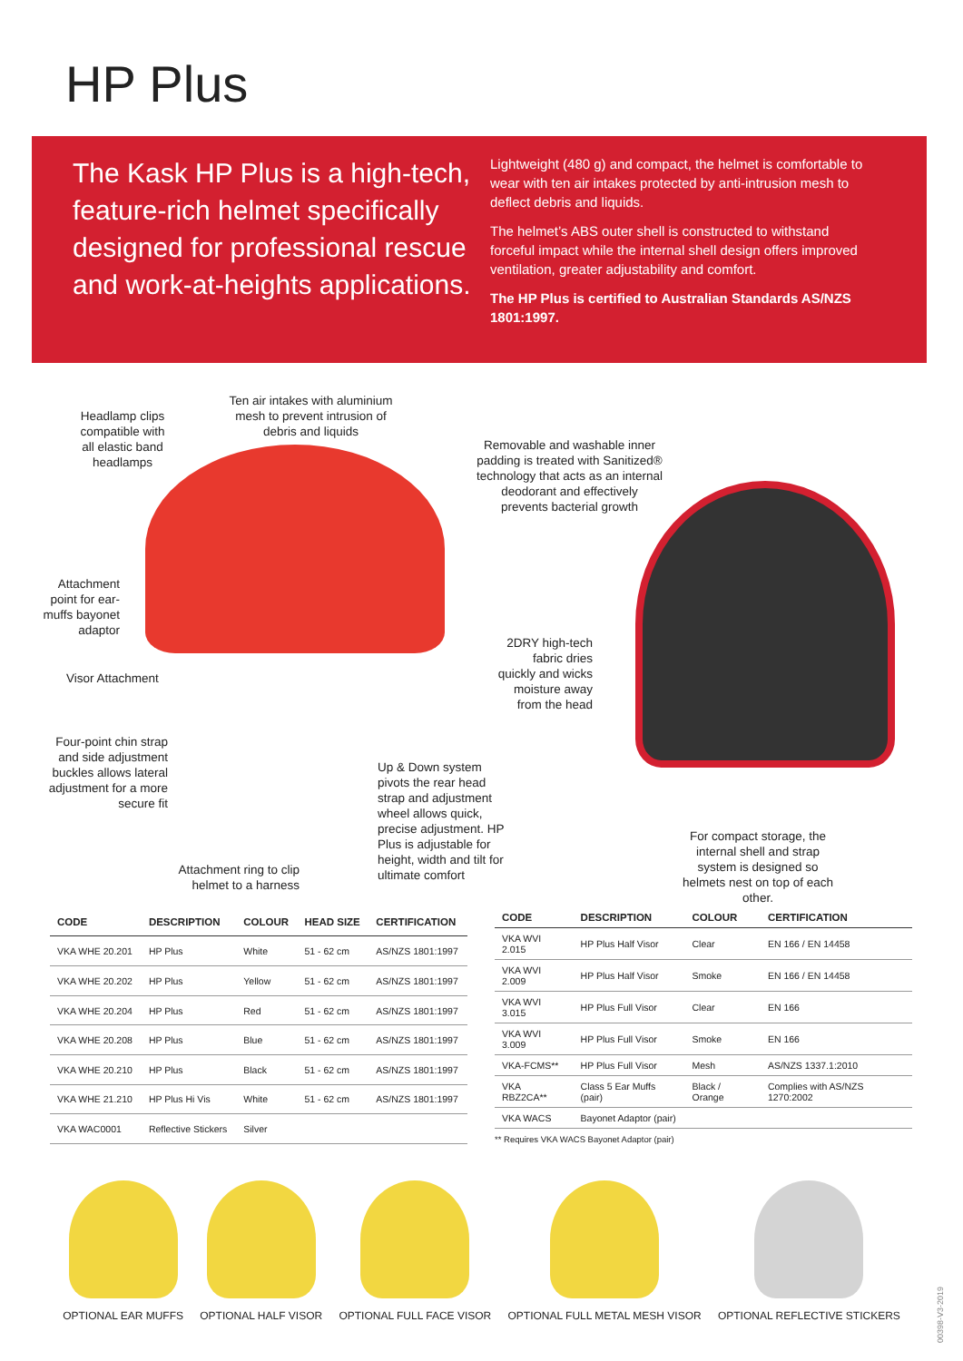HP Plus
The Kask HP Plus is a high-tech, feature-rich helmet specifically designed for professional rescue and work-at-heights applications.
Lightweight (480 g) and compact, the helmet is comfortable to wear with ten air intakes protected by anti-intrusion mesh to deflect debris and liquids.
The helmet’s ABS outer shell is constructed to withstand forceful impact while the internal shell design offers improved ventilation, greater adjustability and comfort.
The HP Plus is certified to Australian Standards AS/NZS 1801:1997.
Headlamp clips compatible with all elastic band headlamps
Ten air intakes with aluminium mesh to prevent intrusion of debris and liquids
Removable and washable inner padding is treated with Sanitized® technology that acts as an internal deodorant and effectively prevents bacterial growth
Attachment point for ear-muffs bayonet adaptor
2DRY high-tech fabric dries quickly and wicks moisture away from the head
Visor Attachment
Four-point chin strap and side adjustment buckles allows lateral adjustment for a more secure fit
Up & Down system pivots the rear head strap and adjustment wheel allows quick, precise adjustment. HP Plus is adjustable for height, width and tilt for ultimate comfort
For compact storage, the internal shell and strap system is designed so helmets nest on top of each other.
Attachment ring to clip helmet to a harness
| CODE | DESCRIPTION | COLOUR | HEAD SIZE | CERTIFICATION |
| --- | --- | --- | --- | --- |
| VKA WHE 20.201 | HP Plus | White | 51 - 62 cm | AS/NZS 1801:1997 |
| VKA WHE 20.202 | HP Plus | Yellow | 51 - 62 cm | AS/NZS 1801:1997 |
| VKA WHE 20.204 | HP Plus | Red | 51 - 62 cm | AS/NZS 1801:1997 |
| VKA WHE 20.208 | HP Plus | Blue | 51 - 62 cm | AS/NZS 1801:1997 |
| VKA WHE 20.210 | HP Plus | Black | 51 - 62 cm | AS/NZS 1801:1997 |
| VKA WHE 21.210 | HP Plus Hi Vis | White | 51 - 62 cm | AS/NZS 1801:1997 |
| VKA WAC0001 | Reflective Stickers | Silver | | |
| CODE | DESCRIPTION | COLOUR | CERTIFICATION |
| --- | --- | --- | --- |
| VKA WVI 2.015 | HP Plus Half Visor | Clear | EN 166 / EN 14458 |
| VKA WVI 2.009 | HP Plus Half Visor | Smoke | EN 166 / EN 14458 |
| VKA WVI 3.015 | HP Plus Full Visor | Clear | EN 166 |
| VKA WVI 3.009 | HP Plus Full Visor | Smoke | EN 166 |
| VKA-FCMS** | HP Plus Full Visor | Mesh | AS/NZS 1337.1:2010 |
| VKA RBZ2CA** | Class 5 Ear Muffs (pair) | Black / Orange | Complies with AS/NZS 1270:2002 |
| VKA WACS | Bayonet Adaptor (pair) | | |
** Requires VKA WACS Bayonet Adaptor (pair)
OPTIONAL EAR MUFFS OPTIONAL HALF VISOR OPTIONAL FULL FACE VISOR OPTIONAL FULL METAL MESH VISOR OPTIONAL REFLECTIVE STICKERS
00398-V3-2019